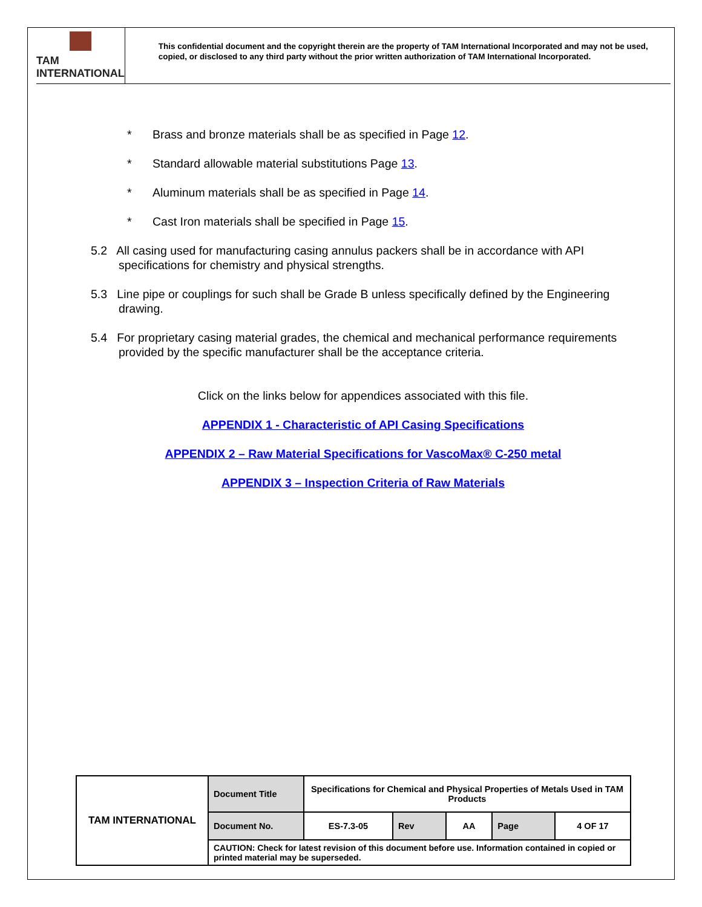TAM INTERNATIONAL
This confidential document and the copyright therein are the property of TAM International Incorporated and may not be used, copied, or disclosed to any third party without the prior written authorization of TAM International Incorporated.
* Brass and bronze materials shall be as specified in Page 12.
* Standard allowable material substitutions Page 13.
* Aluminum materials shall be as specified in Page 14.
* Cast Iron materials shall be specified in Page 15.
5.2 All casing used for manufacturing casing annulus packers shall be in accordance with API specifications for chemistry and physical strengths.
5.3 Line pipe or couplings for such shall be Grade B unless specifically defined by the Engineering drawing.
5.4 For proprietary casing material grades, the chemical and mechanical performance requirements provided by the specific manufacturer shall be the acceptance criteria.
Click on the links below for appendices associated with this file.
APPENDIX 1 - Characteristic of API Casing Specifications
APPENDIX 2 – Raw Material Specifications for VascoMax® C-250 metal
APPENDIX 3 – Inspection Criteria of Raw Materials
| TAM INTERNATIONAL | Document Title | Specifications for Chemical and Physical Properties of Metals Used in TAM Products | | | | |
| | Document No. | ES-7.3-05 | Rev | AA | Page | 4 OF 17 |
| | CAUTION: Check for latest revision of this document before use. Information contained in copied or printed material may be superseded. | | | | | |